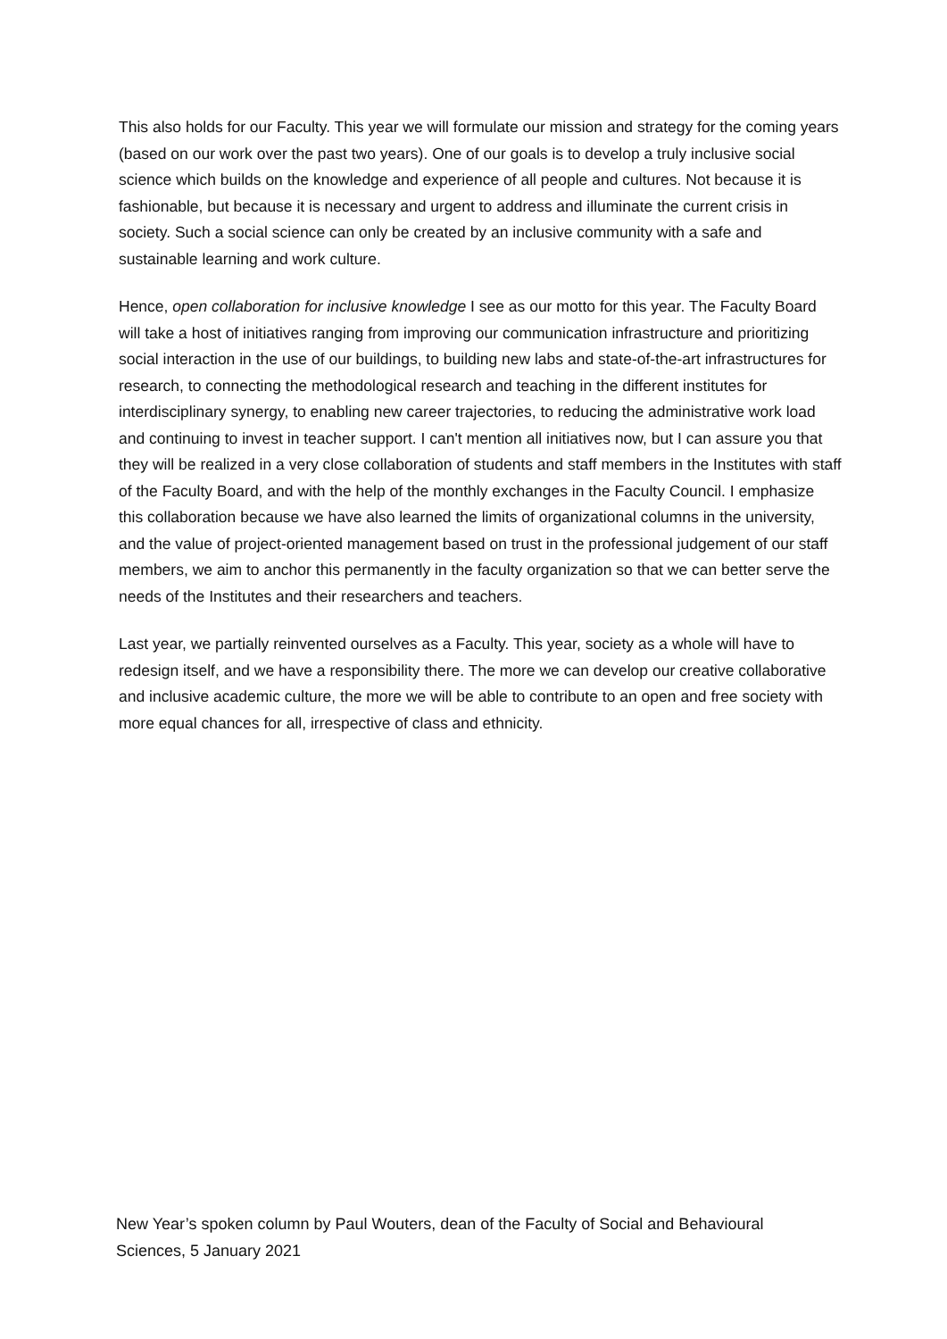This also holds for our Faculty. This year we will formulate our mission and strategy for the coming years (based on our work over the past two years). One of our goals is to develop a truly inclusive social science which builds on the knowledge and experience of all people and cultures. Not because it is fashionable, but because it is necessary and urgent to address and illuminate the current crisis in society. Such a social science can only be created by an inclusive community with a safe and sustainable learning and work culture.
Hence, open collaboration for inclusive knowledge I see as our motto for this year. The Faculty Board will take a host of initiatives ranging from improving our communication infrastructure and prioritizing social interaction in the use of our buildings, to building new labs and state-of-the-art infrastructures for research, to connecting the methodological research and teaching in the different institutes for interdisciplinary synergy, to enabling new career trajectories, to reducing the administrative work load and continuing to invest in teacher support. I can't mention all initiatives now, but I can assure you that they will be realized in a very close collaboration of students and staff members in the Institutes with staff of the Faculty Board, and with the help of the monthly exchanges in the Faculty Council. I emphasize this collaboration because we have also learned the limits of organizational columns in the university, and the value of project-oriented management based on trust in the professional judgement of our staff members, we aim to anchor this permanently in the faculty organization so that we can better serve the needs of the Institutes and their researchers and teachers.
Last year, we partially reinvented ourselves as a Faculty. This year, society as a whole will have to redesign itself, and we have a responsibility there. The more we can develop our creative collaborative and inclusive academic culture, the more we will be able to contribute to an open and free society with more equal chances for all, irrespective of class and ethnicity.
New Year’s spoken column by Paul Wouters, dean of the Faculty of Social and Behavioural Sciences, 5 January 2021